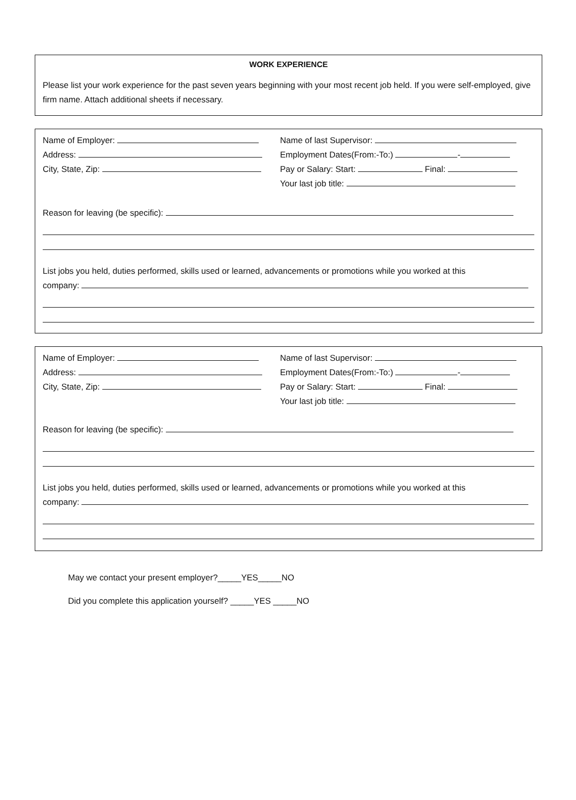WORK EXPERIENCE
Please list your work experience for the past seven years beginning with your most recent job held. If you were self-employed, give firm name. Attach additional sheets if necessary.
Name of Employer:
Address:
City, State, Zip:
Name of last Supervisor:
Employment Dates(From:-To:) -
Pay or Salary: Start: Final:
Your last job title:
Reason for leaving (be specific):
List jobs you held, duties performed, skills used or learned, advancements or promotions while you worked at this
company:
Name of Employer:
Address:
City, State, Zip:
Name of last Supervisor:
Employment Dates(From:-To:) -
Pay or Salary: Start: Final:
Your last job title:
Reason for leaving (be specific):
List jobs you held, duties performed, skills used or learned, advancements or promotions while you worked at this
company:
May we contact your present employer?_____YES_____NO
Did you complete this application yourself? _____YES _____NO